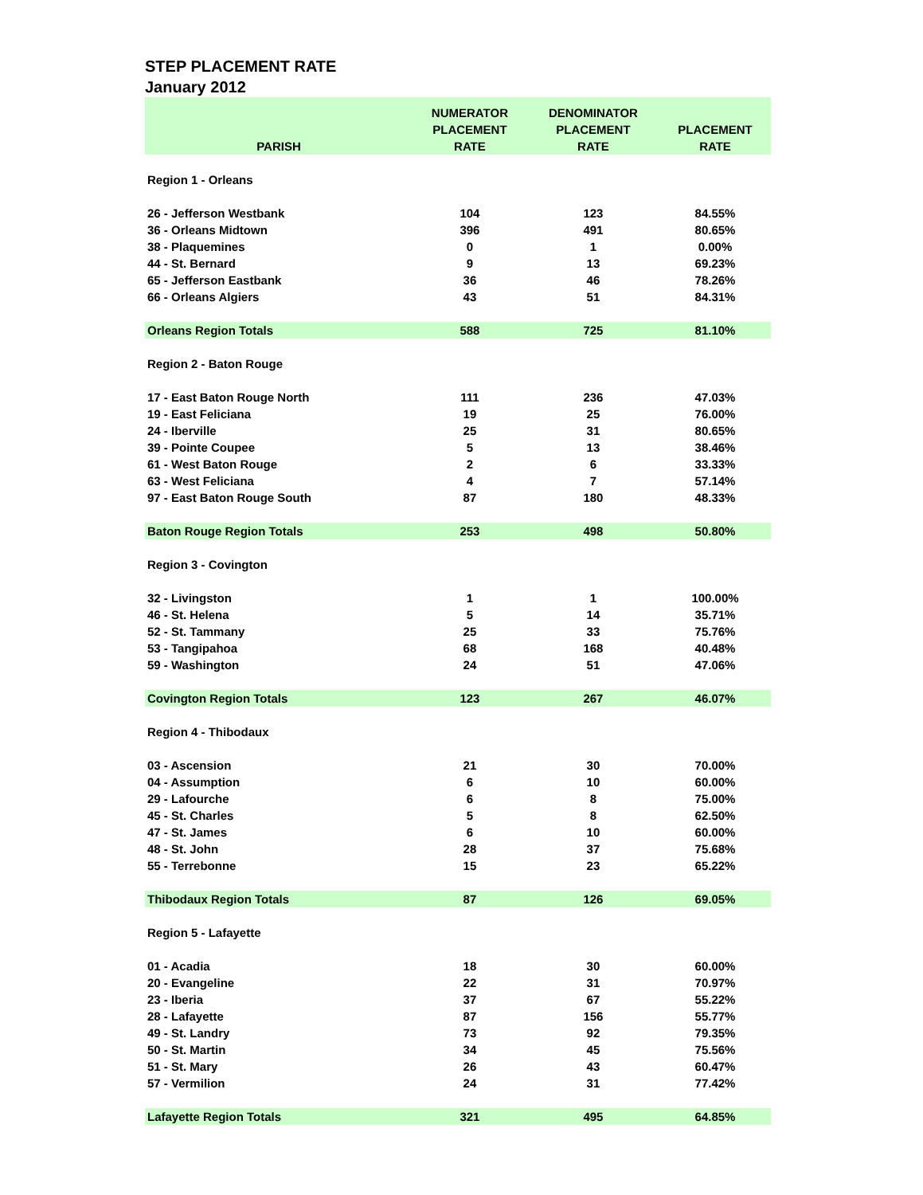STEP PLACEMENT RATE
January 2012
| PARISH | NUMERATOR PLACEMENT RATE | DENOMINATOR PLACEMENT RATE | PLACEMENT RATE |
| --- | --- | --- | --- |
| Region 1 - Orleans | | | |
| 26 - Jefferson Westbank | 104 | 123 | 84.55% |
| 36 - Orleans Midtown | 396 | 491 | 80.65% |
| 38 - Plaquemines | 0 | 1 | 0.00% |
| 44 - St. Bernard | 9 | 13 | 69.23% |
| 65 - Jefferson Eastbank | 36 | 46 | 78.26% |
| 66 - Orleans Algiers | 43 | 51 | 84.31% |
| Orleans Region Totals | 588 | 725 | 81.10% |
| Region 2 - Baton Rouge | | | |
| 17 - East Baton Rouge North | 111 | 236 | 47.03% |
| 19 - East Feliciana | 19 | 25 | 76.00% |
| 24 - Iberville | 25 | 31 | 80.65% |
| 39 - Pointe Coupee | 5 | 13 | 38.46% |
| 61 - West Baton Rouge | 2 | 6 | 33.33% |
| 63 - West Feliciana | 4 | 7 | 57.14% |
| 97 - East Baton Rouge South | 87 | 180 | 48.33% |
| Baton Rouge Region Totals | 253 | 498 | 50.80% |
| Region 3 - Covington | | | |
| 32 - Livingston | 1 | 1 | 100.00% |
| 46 - St. Helena | 5 | 14 | 35.71% |
| 52 - St. Tammany | 25 | 33 | 75.76% |
| 53 - Tangipahoa | 68 | 168 | 40.48% |
| 59 - Washington | 24 | 51 | 47.06% |
| Covington Region Totals | 123 | 267 | 46.07% |
| Region 4 - Thibodaux | | | |
| 03 - Ascension | 21 | 30 | 70.00% |
| 04 - Assumption | 6 | 10 | 60.00% |
| 29 - Lafourche | 6 | 8 | 75.00% |
| 45 - St. Charles | 5 | 8 | 62.50% |
| 47 - St. James | 6 | 10 | 60.00% |
| 48 - St. John | 28 | 37 | 75.68% |
| 55 - Terrebonne | 15 | 23 | 65.22% |
| Thibodaux Region Totals | 87 | 126 | 69.05% |
| Region 5 - Lafayette | | | |
| 01 - Acadia | 18 | 30 | 60.00% |
| 20 - Evangeline | 22 | 31 | 70.97% |
| 23 - Iberia | 37 | 67 | 55.22% |
| 28 - Lafayette | 87 | 156 | 55.77% |
| 49 - St. Landry | 73 | 92 | 79.35% |
| 50 - St. Martin | 34 | 45 | 75.56% |
| 51 - St. Mary | 26 | 43 | 60.47% |
| 57 - Vermilion | 24 | 31 | 77.42% |
| Lafayette Region Totals | 321 | 495 | 64.85% |